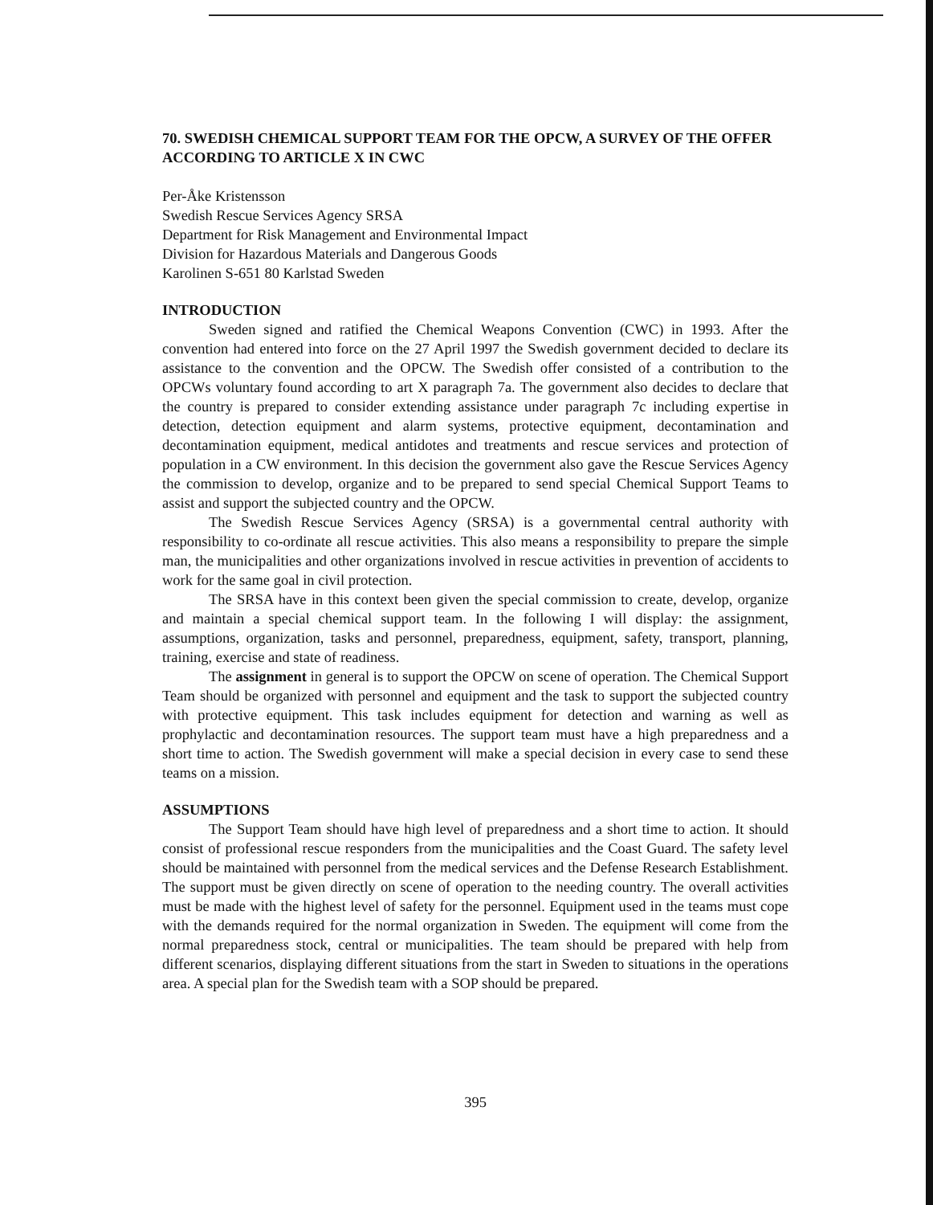70. SWEDISH CHEMICAL SUPPORT TEAM FOR THE OPCW, A SURVEY OF THE OFFER ACCORDING TO ARTICLE X IN CWC
Per-Åke Kristensson
Swedish Rescue Services Agency SRSA
Department for Risk Management and Environmental Impact
Division for Hazardous Materials and Dangerous Goods
Karolinen S-651 80 Karlstad Sweden
INTRODUCTION
Sweden signed and ratified the Chemical Weapons Convention (CWC) in 1993. After the convention had entered into force on the 27 April 1997 the Swedish government decided to declare its assistance to the convention and the OPCW. The Swedish offer consisted of a contribution to the OPCWs voluntary found according to art X paragraph 7a. The government also decides to declare that the country is prepared to consider extending assistance under paragraph 7c including expertise in detection, detection equipment and alarm systems, protective equipment, decontamination and decontamination equipment, medical antidotes and treatments and rescue services and protection of population in a CW environment. In this decision the government also gave the Rescue Services Agency the commission to develop, organize and to be prepared to send special Chemical Support Teams to assist and support the subjected country and the OPCW.
The Swedish Rescue Services Agency (SRSA) is a governmental central authority with responsibility to co-ordinate all rescue activities. This also means a responsibility to prepare the simple man, the municipalities and other organizations involved in rescue activities in prevention of accidents to work for the same goal in civil protection.
The SRSA have in this context been given the special commission to create, develop, organize and maintain a special chemical support team. In the following I will display: the assignment, assumptions, organization, tasks and personnel, preparedness, equipment, safety, transport, planning, training, exercise and state of readiness.
The assignment in general is to support the OPCW on scene of operation. The Chemical Support Team should be organized with personnel and equipment and the task to support the subjected country with protective equipment. This task includes equipment for detection and warning as well as prophylactic and decontamination resources. The support team must have a high preparedness and a short time to action. The Swedish government will make a special decision in every case to send these teams on a mission.
ASSUMPTIONS
The Support Team should have high level of preparedness and a short time to action. It should consist of professional rescue responders from the municipalities and the Coast Guard. The safety level should be maintained with personnel from the medical services and the Defense Research Establishment. The support must be given directly on scene of operation to the needing country. The overall activities must be made with the highest level of safety for the personnel. Equipment used in the teams must cope with the demands required for the normal organization in Sweden. The equipment will come from the normal preparedness stock, central or municipalities. The team should be prepared with help from different scenarios, displaying different situations from the start in Sweden to situations in the operations area. A special plan for the Swedish team with a SOP should be prepared.
395